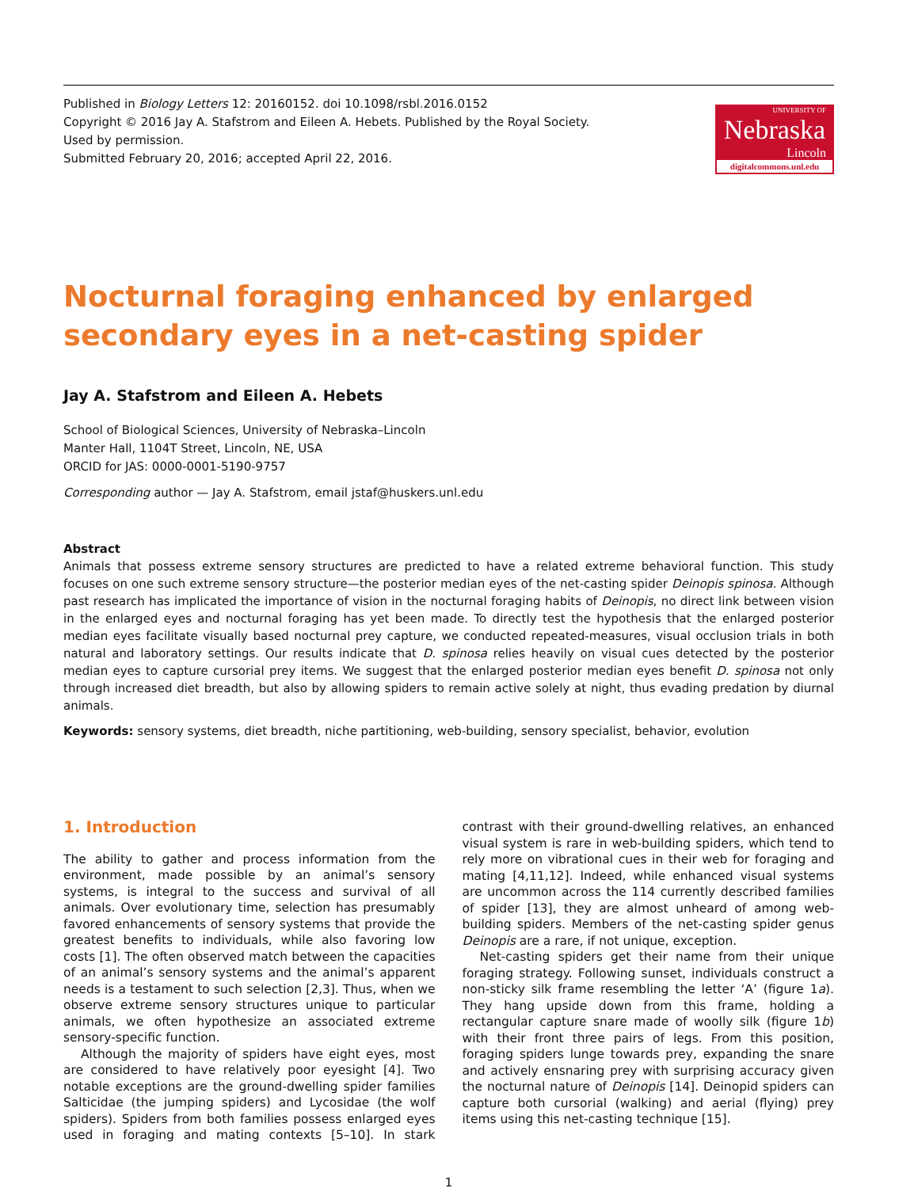Published in Biology Letters 12: 20160152. doi 10.1098/rsbl.2016.0152
Copyright © 2016 Jay A. Stafstrom and Eileen A. Hebets. Published by the Royal Society.
Used by permission.
Submitted February 20, 2016; accepted April 22, 2016.
UNIVERSITY OF
Nebraska
Lincoln
digitalcommons.unl.edu
Nocturnal foraging enhanced by enlarged secondary eyes in a net-casting spider
Jay A. Stafstrom and Eileen A. Hebets
School of Biological Sciences, University of Nebraska–Lincoln
Manter Hall, 1104T Street, Lincoln, NE, USA
ORCID for JAS: 0000-0001-5190-9757
Corresponding author — Jay A. Stafstrom, email jstaf@huskers.unl.edu
Abstract
Animals that possess extreme sensory structures are predicted to have a related extreme behavioral function. This study focuses on one such extreme sensory structure—the posterior median eyes of the net-casting spider Deinopis spinosa. Although past research has implicated the importance of vision in the nocturnal foraging habits of Deinopis, no direct link between vision in the enlarged eyes and nocturnal foraging has yet been made. To directly test the hypothesis that the enlarged posterior median eyes facilitate visually based nocturnal prey capture, we conducted repeated-measures, visual occlusion trials in both natural and laboratory settings. Our results indicate that D. spinosa relies heavily on visual cues detected by the posterior median eyes to capture cursorial prey items. We suggest that the enlarged posterior median eyes benefit D. spinosa not only through increased diet breadth, but also by allowing spiders to remain active solely at night, thus evading predation by diurnal animals.
Keywords: sensory systems, diet breadth, niche partitioning, web-building, sensory specialist, behavior, evolution
1. Introduction
The ability to gather and process information from the environment, made possible by an animal’s sensory systems, is integral to the success and survival of all animals. Over evolutionary time, selection has presumably favored enhancements of sensory systems that provide the greatest benefits to individuals, while also favoring low costs [1]. The often observed match between the capacities of an animal’s sensory systems and the animal’s apparent needs is a testament to such selection [2,3]. Thus, when we observe extreme sensory structures unique to particular animals, we often hypothesize an associated extreme sensory-specific function.
Although the majority of spiders have eight eyes, most are considered to have relatively poor eyesight [4]. Two notable exceptions are the ground-dwelling spider families Salticidae (the jumping spiders) and Lycosidae (the wolf spiders). Spiders from both families possess enlarged eyes used in foraging and mating contexts [5–10]. In stark contrast with their ground-dwelling relatives, an enhanced visual system is rare in web-building spiders, which tend to rely more on vibrational cues in their web for foraging and mating [4,11,12]. Indeed, while enhanced visual systems are uncommon across the 114 currently described families of spider [13], they are almost unheard of among web-building spiders. Members of the net-casting spider genus Deinopis are a rare, if not unique, exception.
Net-casting spiders get their name from their unique foraging strategy. Following sunset, individuals construct a non-sticky silk frame resembling the letter ‘A’ (figure 1a). They hang upside down from this frame, holding a rectangular capture snare made of woolly silk (figure 1b) with their front three pairs of legs. From this position, foraging spiders lunge towards prey, expanding the snare and actively ensnaring prey with surprising accuracy given the nocturnal nature of Deinopis [14]. Deinopid spiders can capture both cursorial (walking) and aerial (flying) prey items using this net-casting technique [15].
1